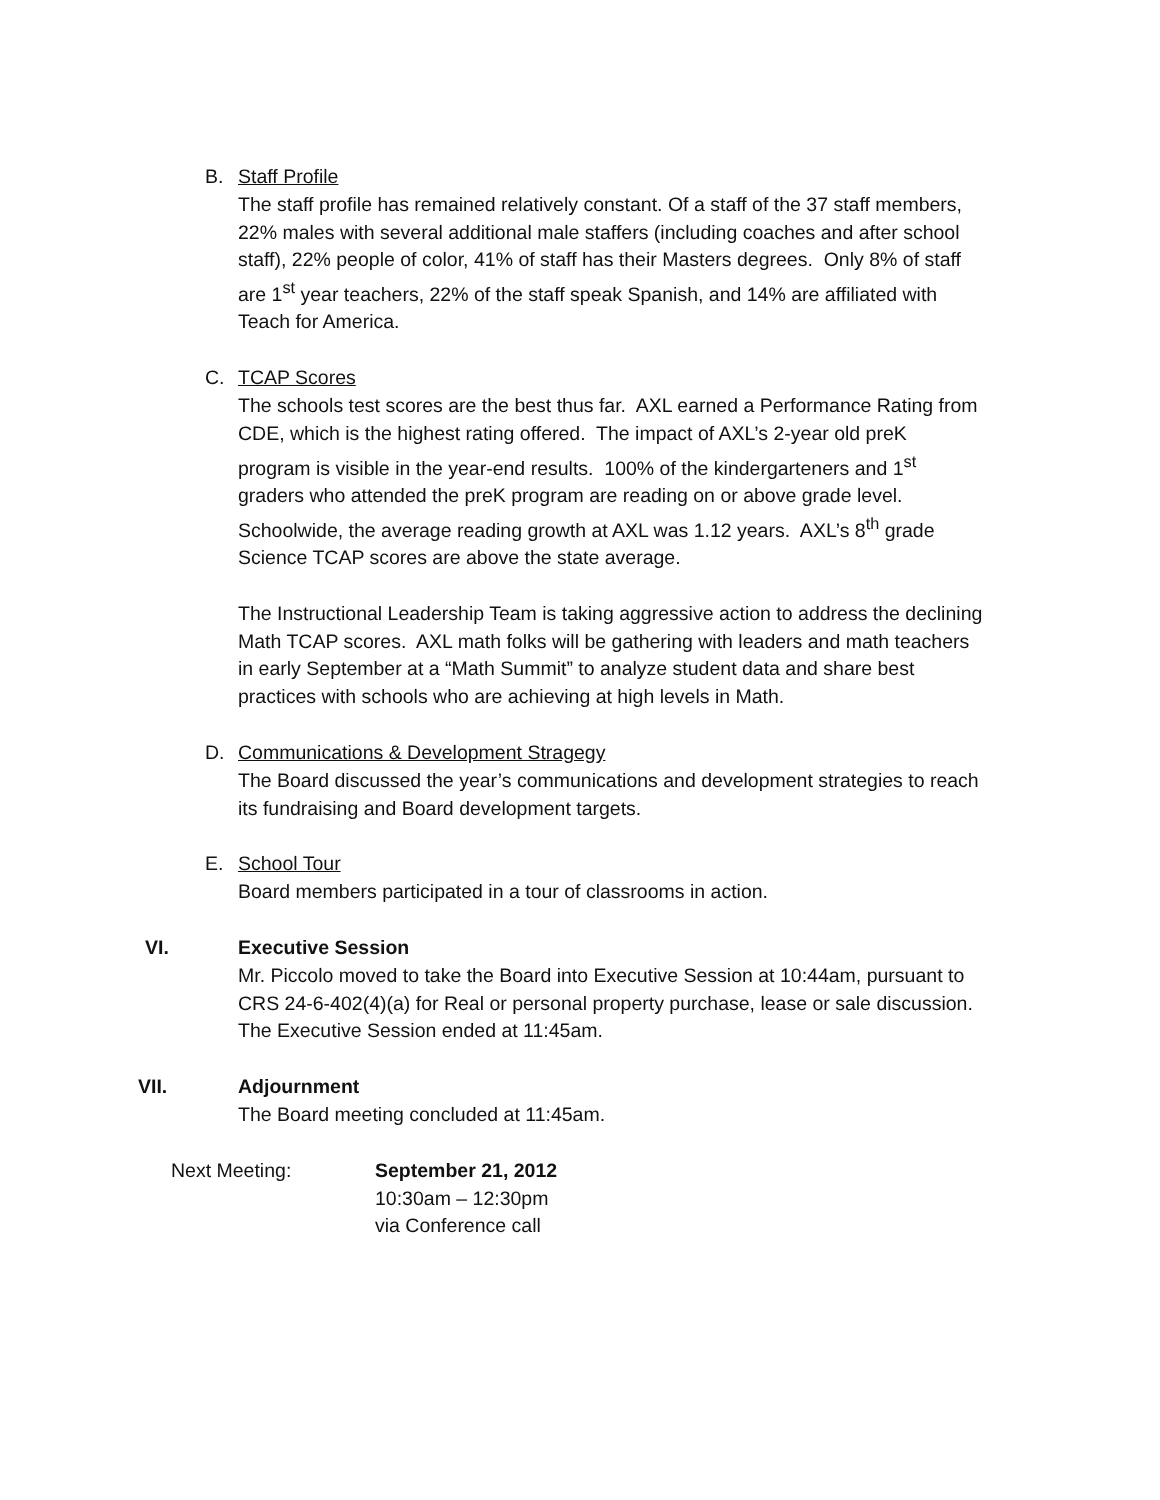B. Staff Profile
The staff profile has remained relatively constant. Of a staff of the 37 staff members, 22% males with several additional male staffers (including coaches and after school staff), 22% people of color, 41% of staff has their Masters degrees. Only 8% of staff are 1<sup>st</sup> year teachers, 22% of the staff speak Spanish, and 14% are affiliated with Teach for America.
C. TCAP Scores
The schools test scores are the best thus far. AXL earned a Performance Rating from CDE, which is the highest rating offered. The impact of AXL’s 2-year old preK program is visible in the year-end results. 100% of the kindergarteners and 1<sup>st</sup> graders who attended the preK program are reading on or above grade level. Schoolwide, the average reading growth at AXL was 1.12 years. AXL’s 8<sup>th</sup> grade Science TCAP scores are above the state average.
The Instructional Leadership Team is taking aggressive action to address the declining Math TCAP scores. AXL math folks will be gathering with leaders and math teachers in early September at a “Math Summit” to analyze student data and share best practices with schools who are achieving at high levels in Math.
D. Communications & Development Stragegy
The Board discussed the year’s communications and development strategies to reach its fundraising and Board development targets.
E. School Tour
Board members participated in a tour of classrooms in action.
VI. Executive Session
Mr. Piccolo moved to take the Board into Executive Session at 10:44am, pursuant to CRS 24-6-402(4)(a) for Real or personal property purchase, lease or sale discussion. The Executive Session ended at 11:45am.
VII. Adjournment
The Board meeting concluded at 11:45am.
Next Meeting: September 21, 2012
10:30am – 12:30pm
via Conference call